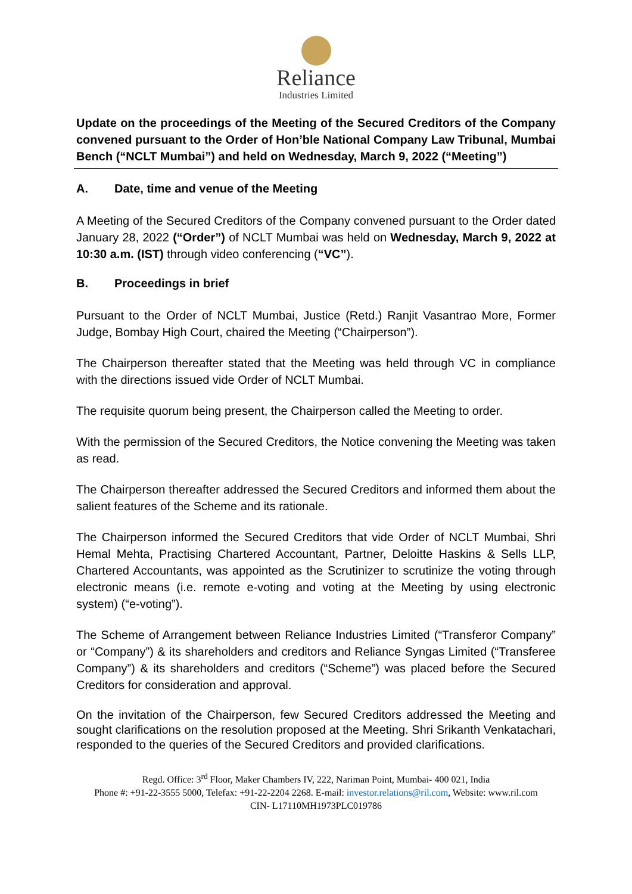Reliance
Industries Limited
Update on the proceedings of the Meeting of the Secured Creditors of the Company convened pursuant to the Order of Hon’ble National Company Law Tribunal, Mumbai Bench (“NCLT Mumbai”) and held on Wednesday, March 9, 2022 (“Meeting”)
A. Date, time and venue of the Meeting
A Meeting of the Secured Creditors of the Company convened pursuant to the Order dated January 28, 2022 (“Order”) of NCLT Mumbai was held on Wednesday, March 9, 2022 at 10:30 a.m. (IST) through video conferencing (“VC”).
B. Proceedings in brief
Pursuant to the Order of NCLT Mumbai, Justice (Retd.) Ranjit Vasantrao More, Former Judge, Bombay High Court, chaired the Meeting (“Chairperson”).
The Chairperson thereafter stated that the Meeting was held through VC in compliance with the directions issued vide Order of NCLT Mumbai.
The requisite quorum being present, the Chairperson called the Meeting to order.
With the permission of the Secured Creditors, the Notice convening the Meeting was taken as read.
The Chairperson thereafter addressed the Secured Creditors and informed them about the salient features of the Scheme and its rationale.
The Chairperson informed the Secured Creditors that vide Order of NCLT Mumbai, Shri Hemal Mehta, Practising Chartered Accountant, Partner, Deloitte Haskins & Sells LLP, Chartered Accountants, was appointed as the Scrutinizer to scrutinize the voting through electronic means (i.e. remote e-voting and voting at the Meeting by using electronic system) (“e-voting”).
The Scheme of Arrangement between Reliance Industries Limited (“Transferor Company” or “Company”) & its shareholders and creditors and Reliance Syngas Limited (“Transferee Company”) & its shareholders and creditors (“Scheme”) was placed before the Secured Creditors for consideration and approval.
On the invitation of the Chairperson, few Secured Creditors addressed the Meeting and sought clarifications on the resolution proposed at the Meeting. Shri Srikanth Venkatachari, responded to the queries of the Secured Creditors and provided clarifications.
Regd. Office: 3<sup>rd</sup> Floor, Maker Chambers IV, 222, Nariman Point, Mumbai- 400 021, India
Phone #: +91-22-3555 5000, Telefax: +91-22-2204 2268. E-mail: investor.relations@ril.com, Website: www.ril.com
CIN- L17110MH1973PLC019786